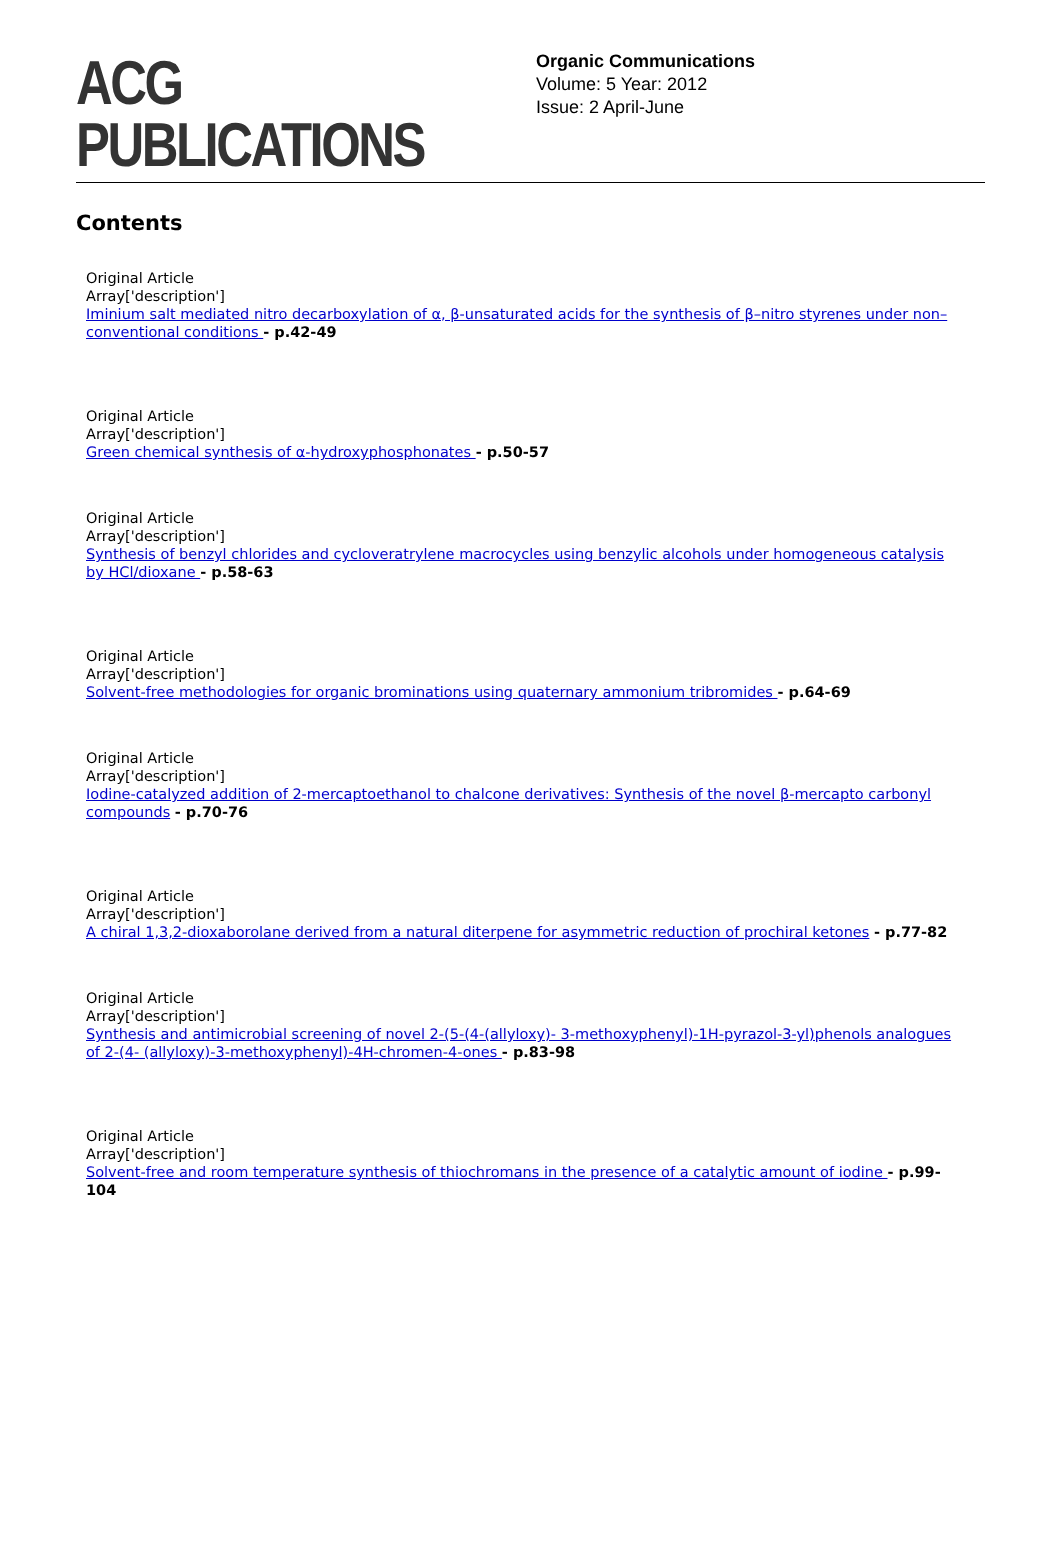ACG PUBLICATIONS
Organic Communications
Volume: 5 Year: 2012
Issue: 2 April-June
Contents
Original Article
Array['description']
Iminium salt mediated nitro decarboxylation of α, β-unsaturated acids for the synthesis of β–nitro styrenes under non–conventional conditions - p.42-49
Original Article
Array['description']
Green chemical synthesis of α-hydroxyphosphonates - p.50-57
Original Article
Array['description']
Synthesis of benzyl chlorides and cycloveratrylene macrocycles using benzylic alcohols under homogeneous catalysis by HCl/dioxane - p.58-63
Original Article
Array['description']
Solvent-free methodologies for organic brominations using quaternary ammonium tribromides - p.64-69
Original Article
Array['description']
Iodine-catalyzed addition of 2-mercaptoethanol to chalcone derivatives: Synthesis of the novel β-mercapto carbonyl compounds - p.70-76
Original Article
Array['description']
A chiral 1,3,2-dioxaborolane derived from a natural diterpene for asymmetric reduction of prochiral ketones - p.77-82
Original Article
Array['description']
Synthesis and antimicrobial screening of novel 2-(5-(4-(allyloxy)- 3-methoxyphenyl)-1H-pyrazol-3-yl)phenols analogues of 2-(4- (allyloxy)-3-methoxyphenyl)-4H-chromen-4-ones - p.83-98
Original Article
Array['description']
Solvent-free and room temperature synthesis of thiochromans in the presence of a catalytic amount of iodine - p.99-104